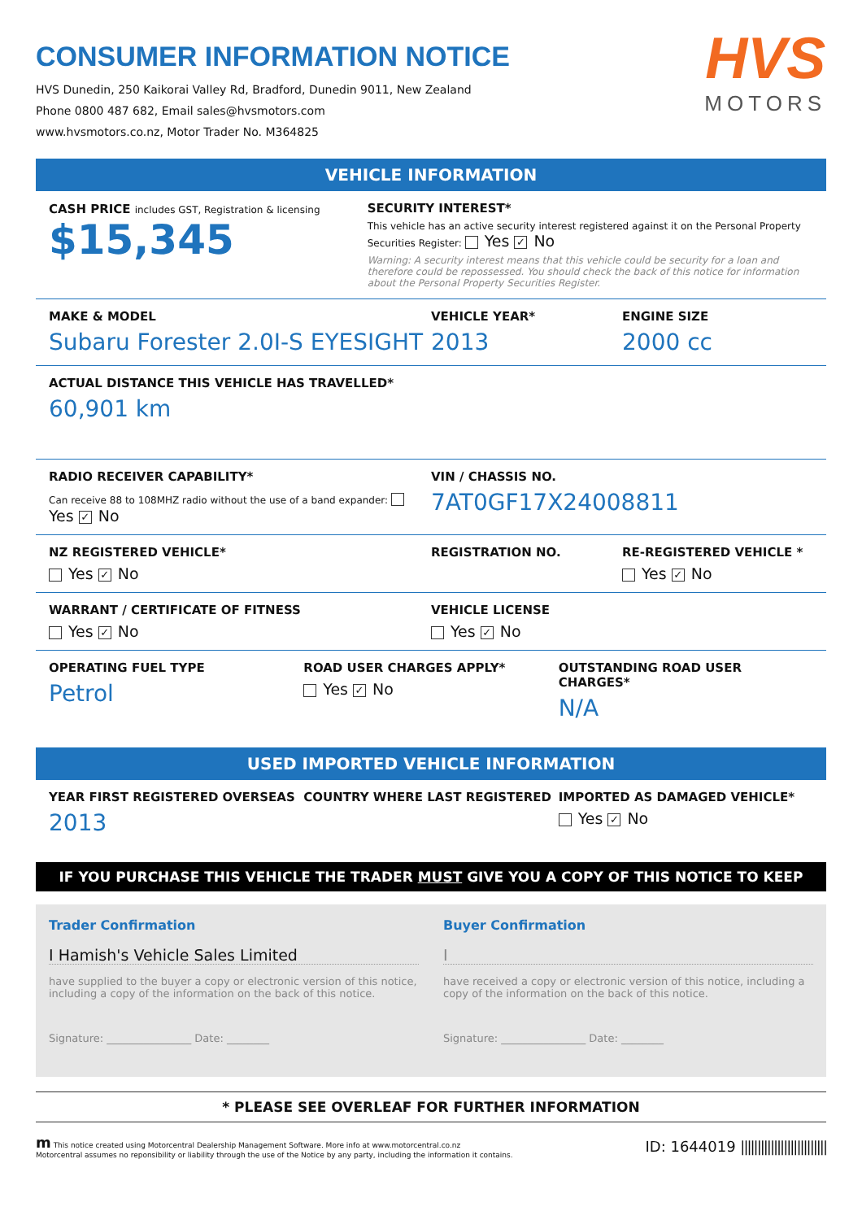CONSUMER INFORMATION NOTICE
HVS Dunedin, 250 Kaikorai Valley Rd, Bradford, Dunedin 9011, New Zealand
Phone 0800 487 682, Email sales@hvsmotors.com
www.hvsmotors.co.nz, Motor Trader No. M364825
HVS
MOTORS
VEHICLE INFORMATION
CASH PRICE includes GST, Registration & licensing
$15,345
SECURITY INTEREST*
This vehicle has an active security interest registered against it on the Personal Property Securities Register: Yes ✓ No
Warning: A security interest means that this vehicle could be security for a loan and therefore could be repossessed. You should check the back of this notice for information about the Personal Property Securities Register.
MAKE & MODEL
Subaru Forester 2.0I-S EYESIGHT
VEHICLE YEAR*
2013
ENGINE SIZE
2000 cc
ACTUAL DISTANCE THIS VEHICLE HAS TRAVELLED*
60,901 km
RADIO RECEIVER CAPABILITY*
Can receive 88 to 108MHZ radio without the use of a band expander: Yes ✓ No
VIN / CHASSIS NO.
7AT0GF17X24008811
NZ REGISTERED VEHICLE*
Yes ✓ No
REGISTRATION NO. RE-REGISTERED VEHICLE *
Yes ✓ No
WARRANT / CERTIFICATE OF FITNESS
Yes ✓ No
VEHICLE LICENSE
Yes ✓ No
OPERATING FUEL TYPE
Petrol
ROAD USER CHARGES APPLY*
Yes ✓ No
OUTSTANDING ROAD USER CHARGES*
N/A
USED IMPORTED VEHICLE INFORMATION
YEAR FIRST REGISTERED OVERSEAS
2013
COUNTRY WHERE LAST REGISTERED IMPORTED AS DAMAGED VEHICLE*
Yes ✓ No
IF YOU PURCHASE THIS VEHICLE THE TRADER MUST GIVE YOU A COPY OF THIS NOTICE TO KEEP
Trader Confirmation
I Hamish's Vehicle Sales Limited
have supplied to the buyer a copy or electronic version of this notice, including a copy of the information on the back of this notice.
Signature: ________________ Date: ________
Buyer Confirmation
I
have received a copy or electronic version of this notice, including a copy of the information on the back of this notice.
Signature: ________________ Date: ________
* PLEASE SEE OVERLEAF FOR FURTHER INFORMATION
m This notice created using Motorcentral Dealership Management Software. More info at www.motorcentral.co.nz
Motorcentral assumes no reponsibility or liability through the use of the Notice by any party, including the information it contains.
ID: 1644019 ||||||||||||||||||||||||||